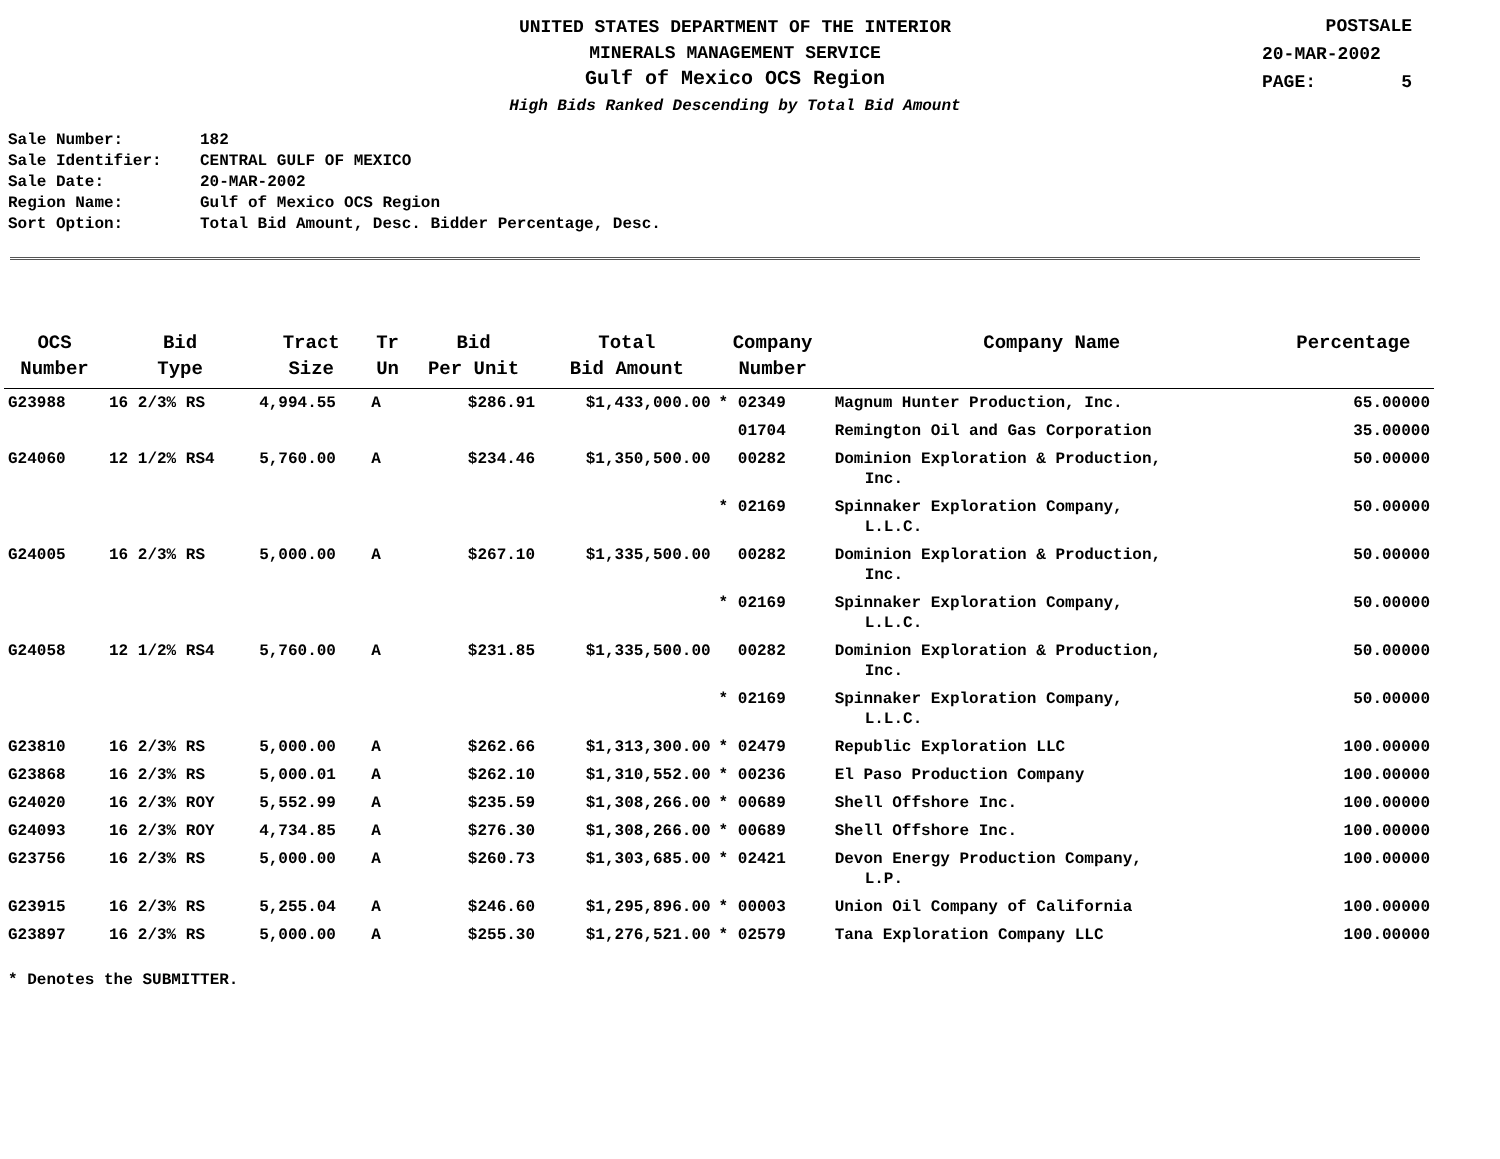UNITED STATES DEPARTMENT OF THE INTERIOR
MINERALS MANAGEMENT SERVICE
Gulf of Mexico OCS Region
High Bids Ranked Descending by Total Bid Amount
POSTSALE
20-MAR-2002
PAGE: 5
Sale Number: 182
Sale Identifier: CENTRAL GULF OF MEXICO
Sale Date: 20-MAR-2002
Region Name: Gulf of Mexico OCS Region
Sort Option: Total Bid Amount, Desc. Bidder Percentage, Desc.
| OCS Number | Bid Type | Tract Size | Tr Un | Bid Per Unit | Total Bid Amount | Company Number | Company Name | Percentage |
| --- | --- | --- | --- | --- | --- | --- | --- | --- |
| G23988 | 16 2/3% RS | 4,994.55 | A | $286.91 | $1,433,000.00 | * 02349 | Magnum Hunter Production, Inc. | 65.00000 |
| | | | | | | 01704 | Remington Oil and Gas Corporation | 35.00000 |
| G24060 | 12 1/2% RS4 | 5,760.00 | A | $234.46 | $1,350,500.00 | 00282 | Dominion Exploration & Production, Inc. | 50.00000 |
| | | | | | | * 02169 | Spinnaker Exploration Company, L.L.C. | 50.00000 |
| G24005 | 16 2/3% RS | 5,000.00 | A | $267.10 | $1,335,500.00 | 00282 | Dominion Exploration & Production, Inc. | 50.00000 |
| | | | | | | * 02169 | Spinnaker Exploration Company, L.L.C. | 50.00000 |
| G24058 | 12 1/2% RS4 | 5,760.00 | A | $231.85 | $1,335,500.00 | 00282 | Dominion Exploration & Production, Inc. | 50.00000 |
| | | | | | | * 02169 | Spinnaker Exploration Company, L.L.C. | 50.00000 |
| G23810 | 16 2/3% RS | 5,000.00 | A | $262.66 | $1,313,300.00 | * 02479 | Republic Exploration LLC | 100.00000 |
| G23868 | 16 2/3% RS | 5,000.01 | A | $262.10 | $1,310,552.00 | * 00236 | El Paso Production Company | 100.00000 |
| G24020 | 16 2/3% ROY | 5,552.99 | A | $235.59 | $1,308,266.00 | * 00689 | Shell Offshore Inc. | 100.00000 |
| G24093 | 16 2/3% ROY | 4,734.85 | A | $276.30 | $1,308,266.00 | * 00689 | Shell Offshore Inc. | 100.00000 |
| G23756 | 16 2/3% RS | 5,000.00 | A | $260.73 | $1,303,685.00 | * 02421 | Devon Energy Production Company, L.P. | 100.00000 |
| G23915 | 16 2/3% RS | 5,255.04 | A | $246.60 | $1,295,896.00 | * 00003 | Union Oil Company of California | 100.00000 |
| G23897 | 16 2/3% RS | 5,000.00 | A | $255.30 | $1,276,521.00 | * 02579 | Tana Exploration Company LLC | 100.00000 |
* Denotes the SUBMITTER.